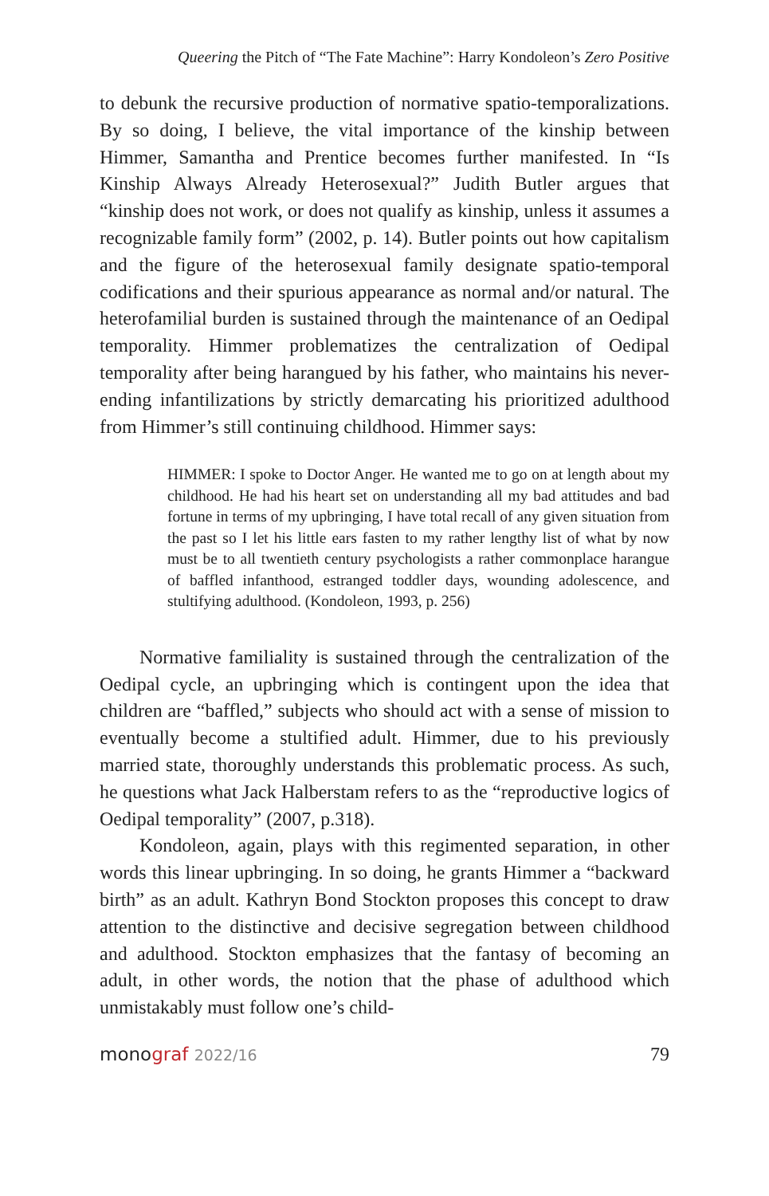Queering the Pitch of “The Fate Machine”: Harry Kondoleon’s Zero Positive
to debunk the recursive production of normative spatio-temporalizations. By so doing, I believe, the vital importance of the kinship between Himmer, Samantha and Prentice becomes further manifested. In “Is Kinship Always Already Heterosexual?” Judith Butler argues that “kinship does not work, or does not qualify as kinship, unless it assumes a recognizable family form” (2002, p. 14). Butler points out how capitalism and the figure of the heterosexual family designate spatio-temporal codifications and their spurious appearance as normal and/or natural. The heterofamilial burden is sustained through the maintenance of an Oedipal temporality. Himmer problematizes the centralization of Oedipal temporality after being harangued by his father, who maintains his never-ending infantilizations by strictly demarcating his prioritized adulthood from Himmer’s still continuing childhood. Himmer says:
HIMMER: I spoke to Doctor Anger. He wanted me to go on at length about my childhood. He had his heart set on understanding all my bad attitudes and bad fortune in terms of my upbringing, I have total recall of any given situation from the past so I let his little ears fasten to my rather lengthy list of what by now must be to all twentieth century psychologists a rather commonplace harangue of baffled infanthood, estranged toddler days, wounding adolescence, and stultifying adulthood. (Kondoleon, 1993, p. 256)
Normative familiality is sustained through the centralization of the Oedipal cycle, an upbringing which is contingent upon the idea that children are “baffled,” subjects who should act with a sense of mission to eventually become a stultified adult. Himmer, due to his previously married state, thoroughly understands this problematic process. As such, he questions what Jack Halberstam refers to as the “reproductive logics of Oedipal temporality” (2007, p.318).
Kondoleon, again, plays with this regimented separation, in other words this linear upbringing. In so doing, he grants Himmer a “backward birth” as an adult. Kathryn Bond Stockton proposes this concept to draw attention to the distinctive and decisive segregation between childhood and adulthood. Stockton emphasizes that the fantasy of becoming an adult, in other words, the notion that the phase of adulthood which unmistakably must follow one’s child-
monograf 2022/16 79